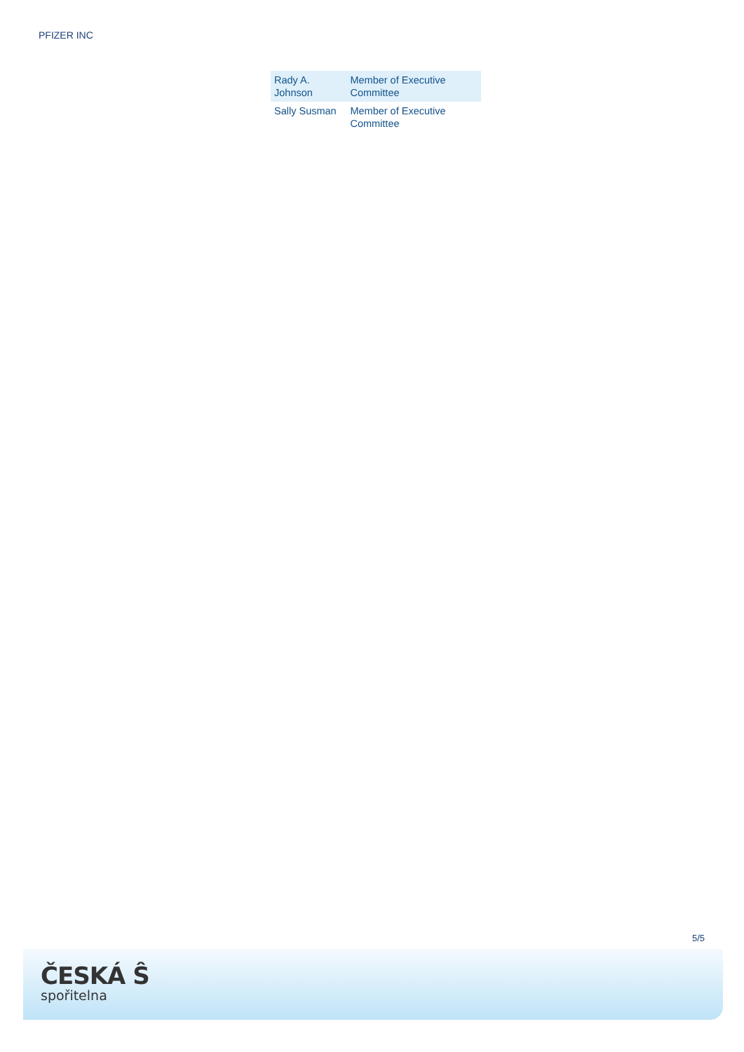PFIZER INC
| Rady A. Johnson | Member of Executive Committee |
| Sally Susman | Member of Executive Committee |
5/5
ČESKÁ Ŝ
spořitelna